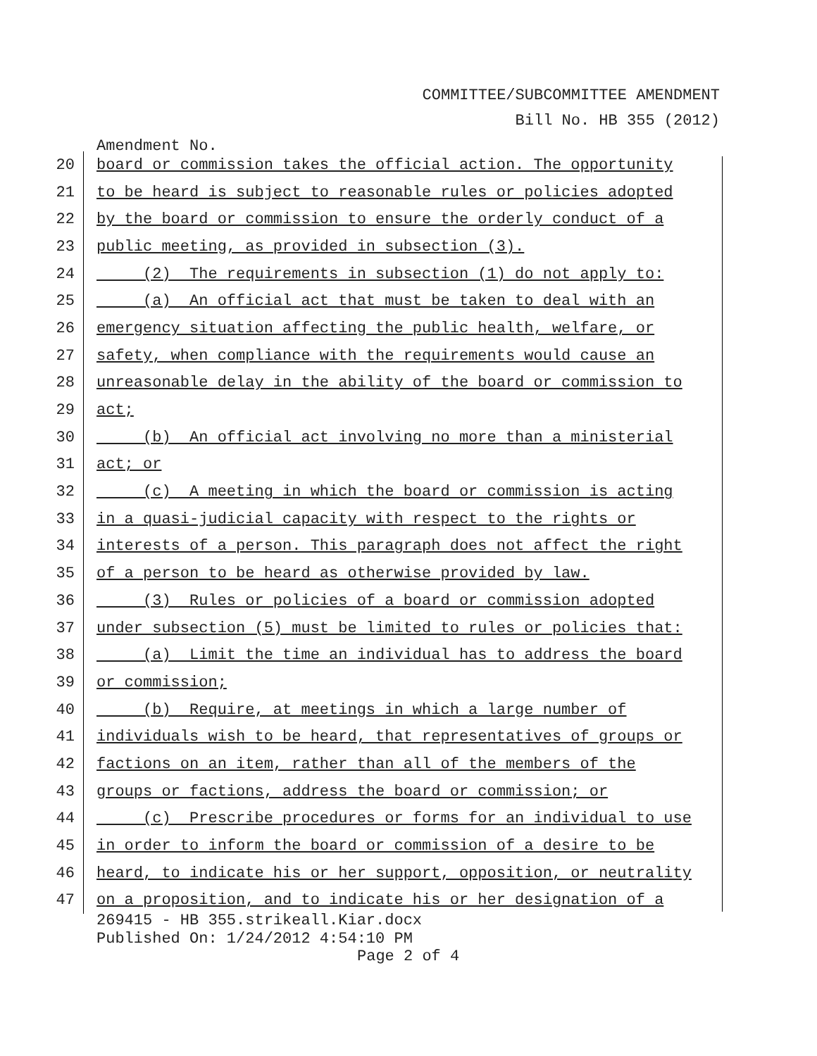COMMITTEE/SUBCOMMITTEE AMENDMENT
Bill No. HB 355 (2012)
Amendment No.
20 board or commission takes the official action. The opportunity
21 to be heard is subject to reasonable rules or policies adopted
22 by the board or commission to ensure the orderly conduct of a
23 public meeting, as provided in subsection (3).
24 (2) The requirements in subsection (1) do not apply to:
25 (a) An official act that must be taken to deal with an
26 emergency situation affecting the public health, welfare, or
27 safety, when compliance with the requirements would cause an
28 unreasonable delay in the ability of the board or commission to
29 act;
30 (b) An official act involving no more than a ministerial
31 act; or
32 (c) A meeting in which the board or commission is acting
33 in a quasi-judicial capacity with respect to the rights or
34 interests of a person. This paragraph does not affect the right
35 of a person to be heard as otherwise provided by law.
36 (3) Rules or policies of a board or commission adopted
37 under subsection (5) must be limited to rules or policies that:
38 (a) Limit the time an individual has to address the board
39 or commission;
40 (b) Require, at meetings in which a large number of
41 individuals wish to be heard, that representatives of groups or
42 factions on an item, rather than all of the members of the
43 groups or factions, address the board or commission; or
44 (c) Prescribe procedures or forms for an individual to use
45 in order to inform the board or commission of a desire to be
46 heard, to indicate his or her support, opposition, or neutrality
47 on a proposition, and to indicate his or her designation of a
269415 - HB 355.strikeall.Kiar.docx
Published On: 1/24/2012 4:54:10 PM
Page 2 of 4